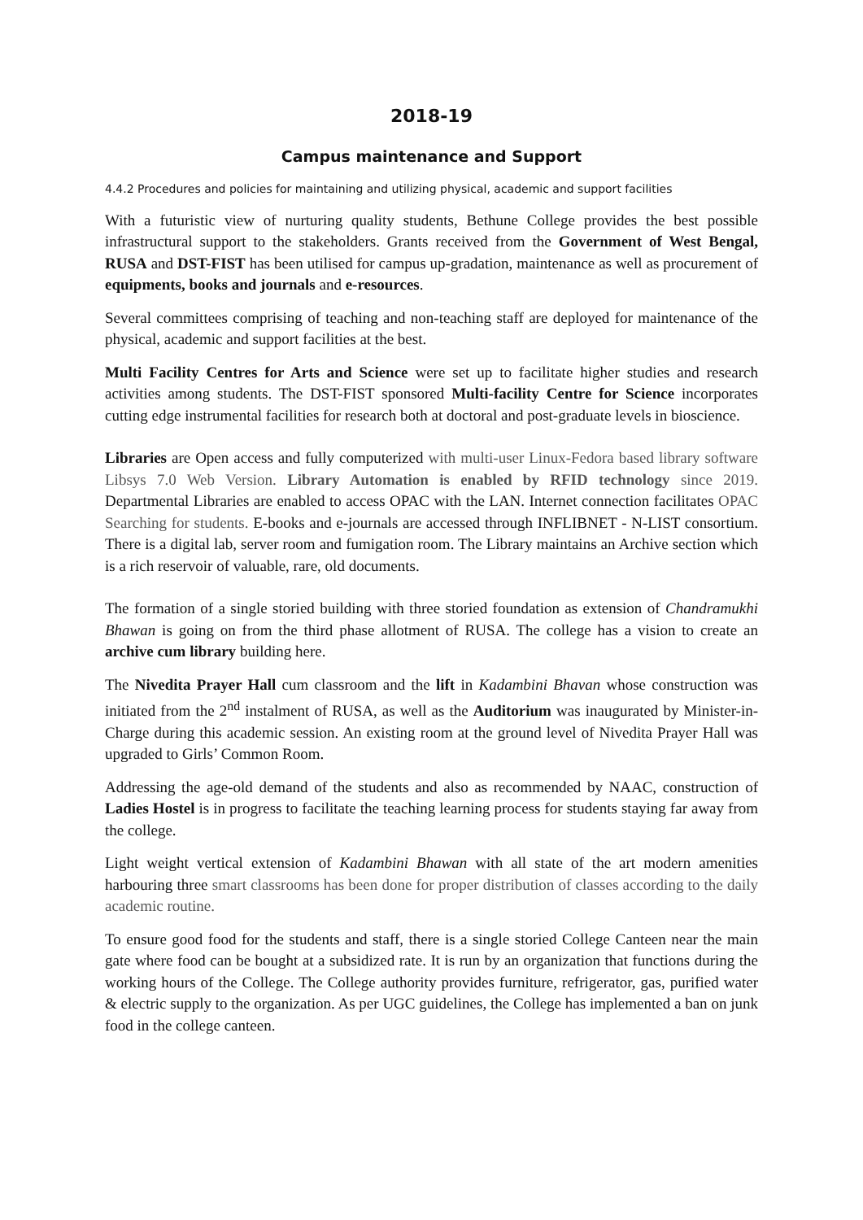2018-19
Campus maintenance and Support
4.4.2 Procedures and policies for maintaining and utilizing physical, academic and support facilities
With a futuristic view of nurturing quality students, Bethune College provides the best possible infrastructural support to the stakeholders. Grants received from the Government of West Bengal, RUSA and DST-FIST has been utilised for campus up-gradation, maintenance as well as procurement of equipments, books and journals and e-resources.
Several committees comprising of teaching and non-teaching staff are deployed for maintenance of the physical, academic and support facilities at the best.
Multi Facility Centres for Arts and Science were set up to facilitate higher studies and research activities among students. The DST-FIST sponsored Multi-facility Centre for Science incorporates cutting edge instrumental facilities for research both at doctoral and post-graduate levels in bioscience.
Libraries are Open access and fully computerized with multi-user Linux-Fedora based library software Libsys 7.0 Web Version. Library Automation is enabled by RFID technology since 2019. Departmental Libraries are enabled to access OPAC with the LAN. Internet connection facilitates OPAC Searching for students. E-books and e-journals are accessed through INFLIBNET - N-LIST consortium. There is a digital lab, server room and fumigation room. The Library maintains an Archive section which is a rich reservoir of valuable, rare, old documents.
The formation of a single storied building with three storied foundation as extension of Chandramukhi Bhawan is going on from the third phase allotment of RUSA. The college has a vision to create an archive cum library building here.
The Nivedita Prayer Hall cum classroom and the lift in Kadambini Bhavan whose construction was initiated from the 2<sup>nd</sup> instalment of RUSA, as well as the Auditorium was inaugurated by Minister-in- Charge during this academic session. An existing room at the ground level of Nivedita Prayer Hall was upgraded to Girls’ Common Room.
Addressing the age-old demand of the students and also as recommended by NAAC, construction of Ladies Hostel is in progress to facilitate the teaching learning process for students staying far away from the college.
Light weight vertical extension of Kadambini Bhawan with all state of the art modern amenities harbouring three smart classrooms has been done for proper distribution of classes according to the daily academic routine.
To ensure good food for the students and staff, there is a single storied College Canteen near the main gate where food can be bought at a subsidized rate. It is run by an organization that functions during the working hours of the College. The College authority provides furniture, refrigerator, gas, purified water & electric supply to the organization. As per UGC guidelines, the College has implemented a ban on junk food in the college canteen.